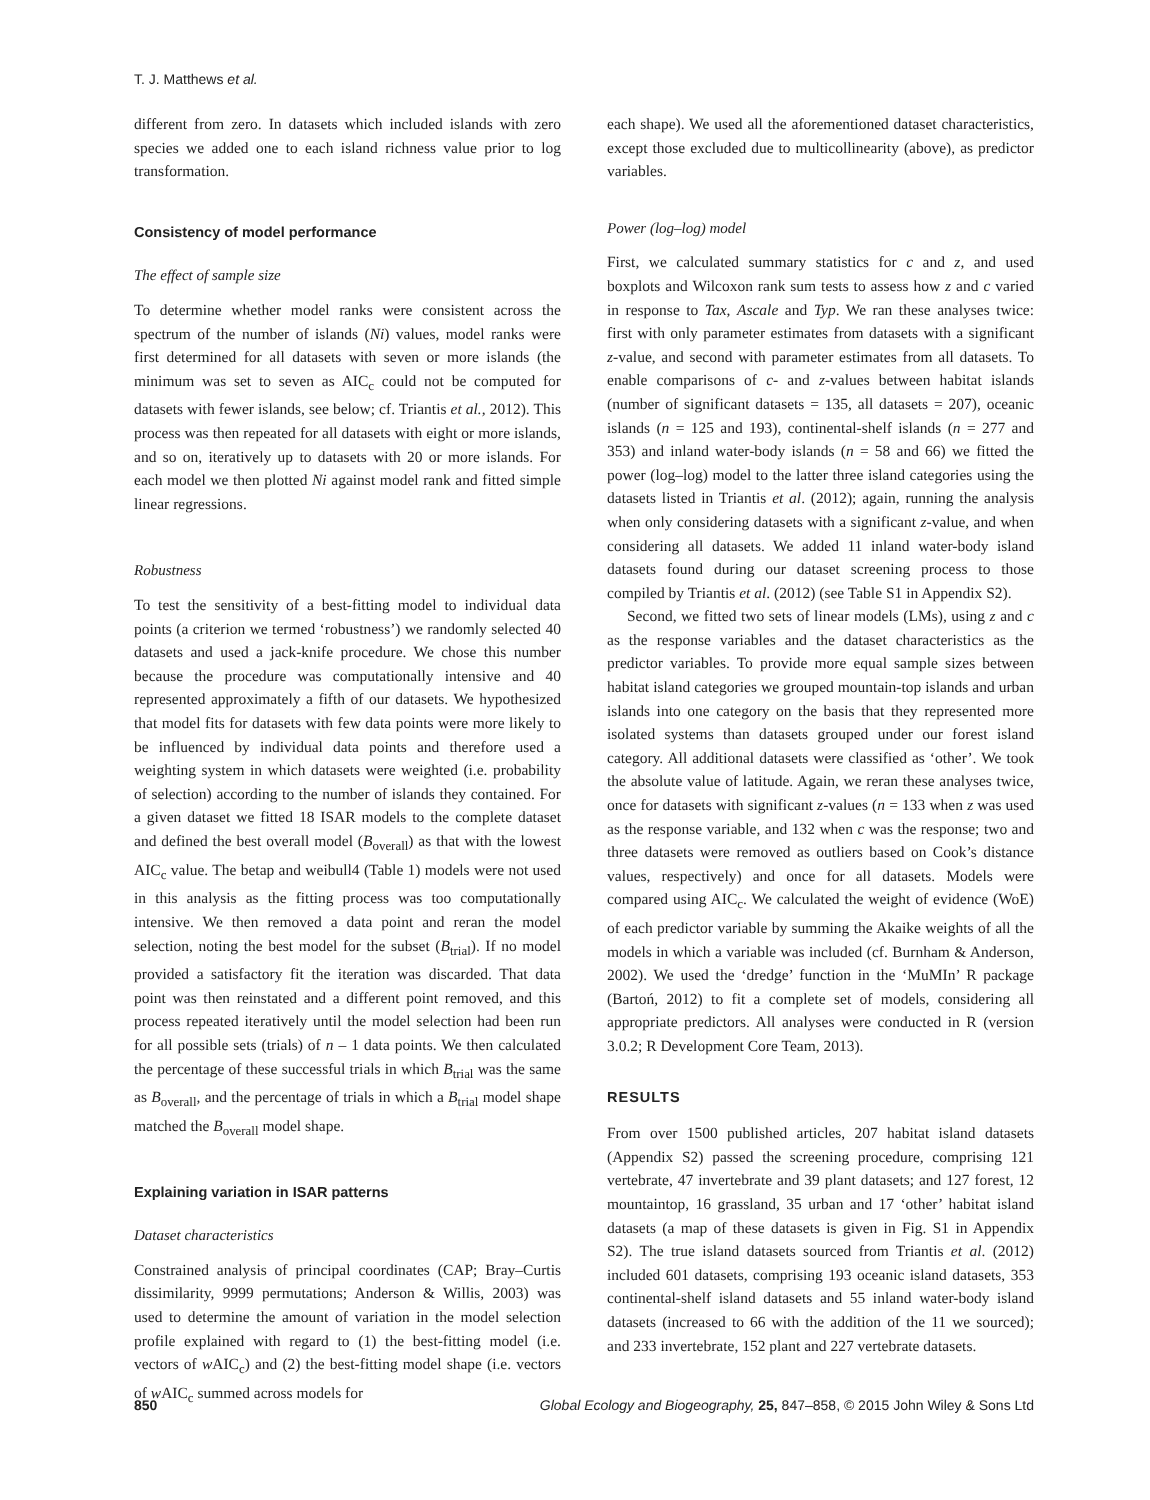T. J. Matthews et al.
different from zero. In datasets which included islands with zero species we added one to each island richness value prior to log transformation.
Consistency of model performance
The effect of sample size
To determine whether model ranks were consistent across the spectrum of the number of islands (Ni) values, model ranks were first determined for all datasets with seven or more islands (the minimum was set to seven as AIC<sub>c</sub> could not be computed for datasets with fewer islands, see below; cf. Triantis et al., 2012). This process was then repeated for all datasets with eight or more islands, and so on, iteratively up to datasets with 20 or more islands. For each model we then plotted Ni against model rank and fitted simple linear regressions.
Robustness
To test the sensitivity of a best-fitting model to individual data points (a criterion we termed ‘robustness’) we randomly selected 40 datasets and used a jack-knife procedure. We chose this number because the procedure was computationally intensive and 40 represented approximately a fifth of our datasets. We hypothesized that model fits for datasets with few data points were more likely to be influenced by individual data points and therefore used a weighting system in which datasets were weighted (i.e. probability of selection) according to the number of islands they contained. For a given dataset we fitted 18 ISAR models to the complete dataset and defined the best overall model (B<sub>overall</sub>) as that with the lowest AIC<sub>c</sub> value. The betap and weibull4 (Table 1) models were not used in this analysis as the fitting process was too computationally intensive. We then removed a data point and reran the model selection, noting the best model for the subset (B<sub>trial</sub>). If no model provided a satisfactory fit the iteration was discarded. That data point was then reinstated and a different point removed, and this process repeated iteratively until the model selection had been run for all possible sets (trials) of n – 1 data points. We then calculated the percentage of these successful trials in which B<sub>trial</sub> was the same as B<sub>overall</sub>, and the percentage of trials in which a B<sub>trial</sub> model shape matched the B<sub>overall</sub> model shape.
Explaining variation in ISAR patterns
Dataset characteristics
Constrained analysis of principal coordinates (CAP; Bray–Curtis dissimilarity, 9999 permutations; Anderson & Willis, 2003) was used to determine the amount of variation in the model selection profile explained with regard to (1) the best-fitting model (i.e. vectors of w AIC<sub>c</sub>) and (2) the best-fitting model shape (i.e. vectors of w AIC<sub>c</sub> summed across models for
each shape). We used all the aforementioned dataset characteristics, except those excluded due to multicollinearity (above), as predictor variables.
Power (log–log) model
First, we calculated summary statistics for c and z, and used boxplots and Wilcoxon rank sum tests to assess how z and c varied in response to Tax, Ascale and Typ. We ran these analyses twice: first with only parameter estimates from datasets with a significant z-value, and second with parameter estimates from all datasets. To enable comparisons of c- and z-values between habitat islands (number of significant datasets = 135, all datasets = 207), oceanic islands (n = 125 and 193), continental-shelf islands (n = 277 and 353) and inland water-body islands (n = 58 and 66) we fitted the power (log–log) model to the latter three island categories using the datasets listed in Triantis et al. (2012); again, running the analysis when only considering datasets with a significant z-value, and when considering all datasets. We added 11 inland water-body island datasets found during our dataset screening process to those compiled by Triantis et al. (2012) (see Table S1 in Appendix S2).
Second, we fitted two sets of linear models (LMs), using z and c as the response variables and the dataset characteristics as the predictor variables. To provide more equal sample sizes between habitat island categories we grouped mountain-top islands and urban islands into one category on the basis that they represented more isolated systems than datasets grouped under our forest island category. All additional datasets were classified as ‘other’. We took the absolute value of latitude. Again, we reran these analyses twice, once for datasets with significant z-values (n = 133 when z was used as the response variable, and 132 when c was the response; two and three datasets were removed as outliers based on Cook’s distance values, respectively) and once for all datasets. Models were compared using AIC<sub>c</sub>. We calculated the weight of evidence (WoE) of each predictor variable by summing the Akaike weights of all the models in which a variable was included (cf. Burnham & Anderson, 2002). We used the ‘dredge’ function in the ‘MuMIn’ R package (Bartoń, 2012) to fit a complete set of models, considering all appropriate predictors. All analyses were conducted in R (version 3.0.2; R Development Core Team, 2013).
RESULTS
From over 1500 published articles, 207 habitat island datasets (Appendix S2) passed the screening procedure, comprising 121 vertebrate, 47 invertebrate and 39 plant datasets; and 127 forest, 12 mountaintop, 16 grassland, 35 urban and 17 ‘other’ habitat island datasets (a map of these datasets is given in Fig. S1 in Appendix S2). The true island datasets sourced from Triantis et al. (2012) included 601 datasets, comprising 193 oceanic island datasets, 353 continental-shelf island datasets and 55 inland water-body island datasets (increased to 66 with the addition of the 11 we sourced); and 233 invertebrate, 152 plant and 227 vertebrate datasets.
850 Global Ecology and Biogeography, 25, 847–858, © 2015 John Wiley & Sons Ltd